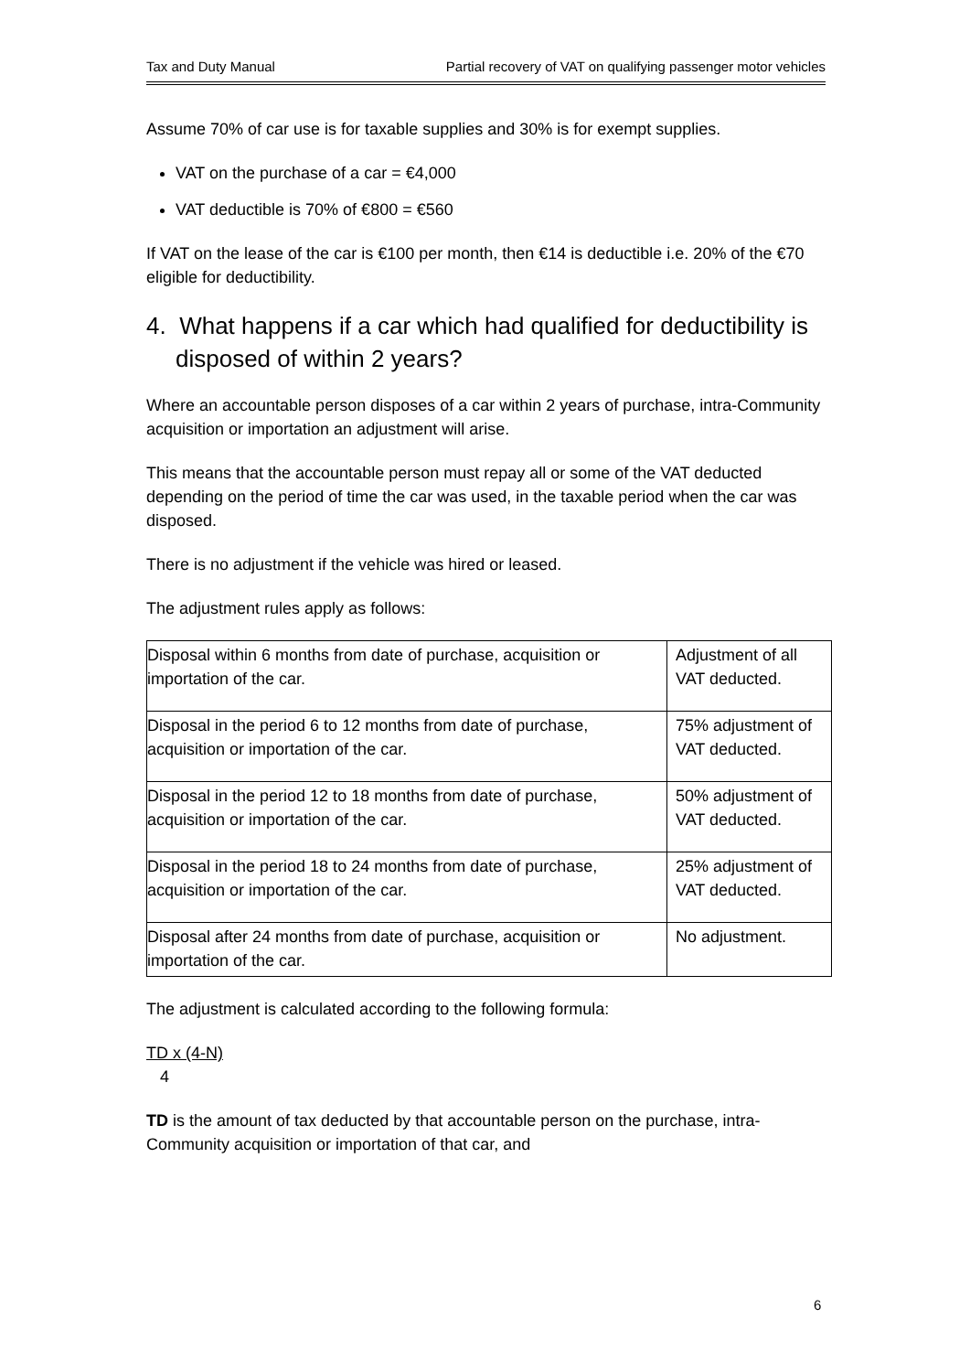Tax and Duty Manual Partial recovery of VAT on qualifying passenger motor vehicles
Assume 70% of car use is for taxable supplies and 30% is for exempt supplies.
VAT on the purchase of a car = €4,000
VAT deductible is 70% of €800 = €560
If VAT on the lease of the car is €100 per month, then €14 is deductible i.e. 20% of the €70 eligible for deductibility.
4. What happens if a car which had qualified for deductibility is disposed of within 2 years?
Where an accountable person disposes of a car within 2 years of purchase, intra-Community acquisition or importation an adjustment will arise.
This means that the accountable person must repay all or some of the VAT deducted depending on the period of time the car was used, in the taxable period when the car was disposed.
There is no adjustment if the vehicle was hired or leased.
The adjustment rules apply as follows:
| Disposal within 6 months from date of purchase, acquisition or importation of the car. | Adjustment of all VAT deducted. |
| Disposal in the period 6 to 12 months from date of purchase, acquisition or importation of the car. | 75% adjustment of VAT deducted. |
| Disposal in the period 12 to 18 months from date of purchase, acquisition or importation of the car. | 50% adjustment of VAT deducted. |
| Disposal in the period 18 to 24 months from date of purchase, acquisition or importation of the car. | 25% adjustment of VAT deducted. |
| Disposal after 24 months from date of purchase, acquisition or importation of the car. | No adjustment. |
The adjustment is calculated according to the following formula:
TD x (4-N)
4
TD is the amount of tax deducted by that accountable person on the purchase, intra-Community acquisition or importation of that car, and
6